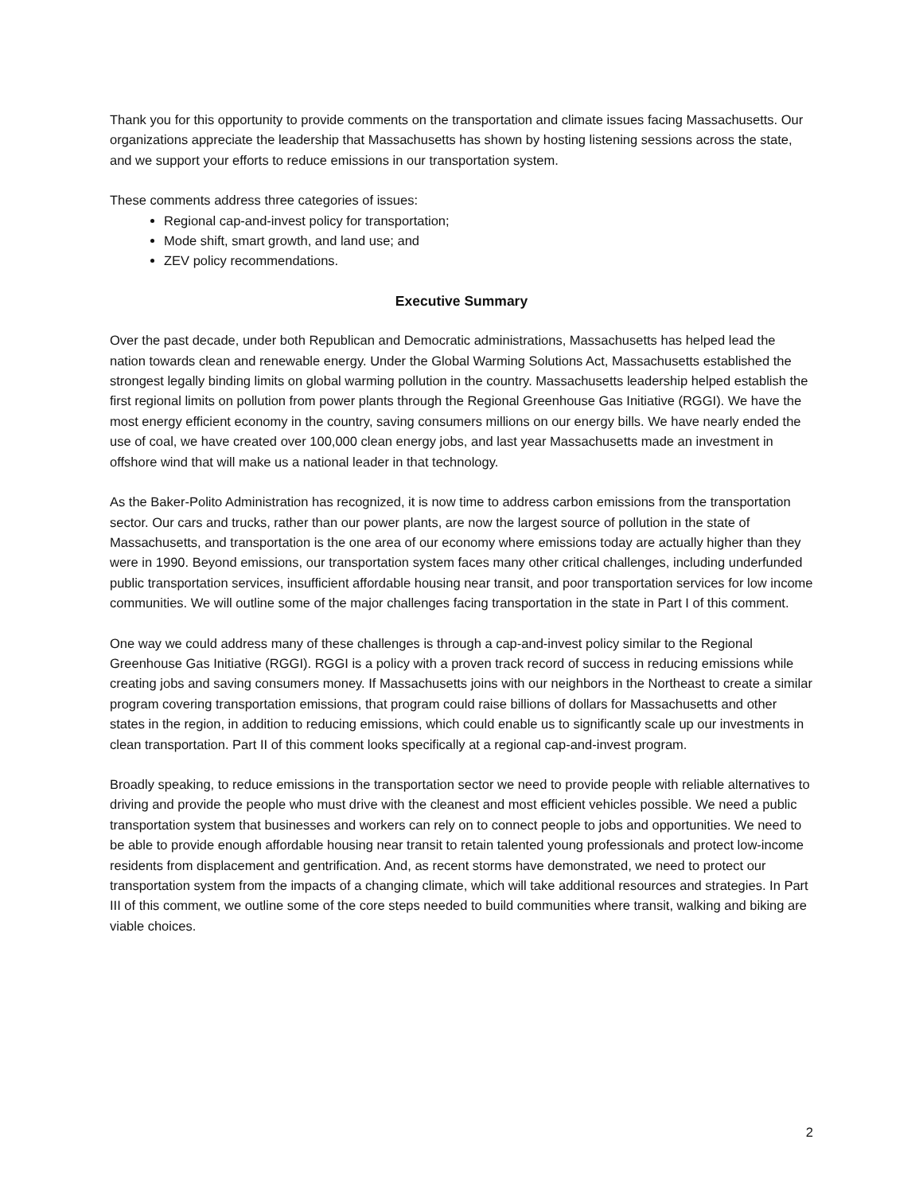Thank you for this opportunity to provide comments on the transportation and climate issues facing Massachusetts. Our organizations appreciate the leadership that Massachusetts has shown by hosting listening sessions across the state, and we support your efforts to reduce emissions in our transportation system.
These comments address three categories of issues:
Regional cap-and-invest policy for transportation;
Mode shift, smart growth, and land use; and
ZEV policy recommendations.
Executive Summary
Over the past decade, under both Republican and Democratic administrations, Massachusetts has helped lead the nation towards clean and renewable energy. Under the Global Warming Solutions Act, Massachusetts established the strongest legally binding limits on global warming pollution in the country. Massachusetts leadership helped establish the first regional limits on pollution from power plants through the Regional Greenhouse Gas Initiative (RGGI). We have the most energy efficient economy in the country, saving consumers millions on our energy bills. We have nearly ended the use of coal, we have created over 100,000 clean energy jobs, and last year Massachusetts made an investment in offshore wind that will make us a national leader in that technology.
As the Baker-Polito Administration has recognized, it is now time to address carbon emissions from the transportation sector. Our cars and trucks, rather than our power plants, are now the largest source of pollution in the state of Massachusetts, and transportation is the one area of our economy where emissions today are actually higher than they were in 1990. Beyond emissions, our transportation system faces many other critical challenges, including underfunded public transportation services, insufficient affordable housing near transit, and poor transportation services for low income communities. We will outline some of the major challenges facing transportation in the state in Part I of this comment.
One way we could address many of these challenges is through a cap-and-invest policy similar to the Regional Greenhouse Gas Initiative (RGGI). RGGI is a policy with a proven track record of success in reducing emissions while creating jobs and saving consumers money. If Massachusetts joins with our neighbors in the Northeast to create a similar program covering transportation emissions, that program could raise billions of dollars for Massachusetts and other states in the region, in addition to reducing emissions, which could enable us to significantly scale up our investments in clean transportation. Part II of this comment looks specifically at a regional cap-and-invest program.
Broadly speaking, to reduce emissions in the transportation sector we need to provide people with reliable alternatives to driving and provide the people who must drive with the cleanest and most efficient vehicles possible. We need a public transportation system that businesses and workers can rely on to connect people to jobs and opportunities. We need to be able to provide enough affordable housing near transit to retain talented young professionals and protect low-income residents from displacement and gentrification. And, as recent storms have demonstrated, we need to protect our transportation system from the impacts of a changing climate, which will take additional resources and strategies. In Part III of this comment, we outline some of the core steps needed to build communities where transit, walking and biking are viable choices.
2